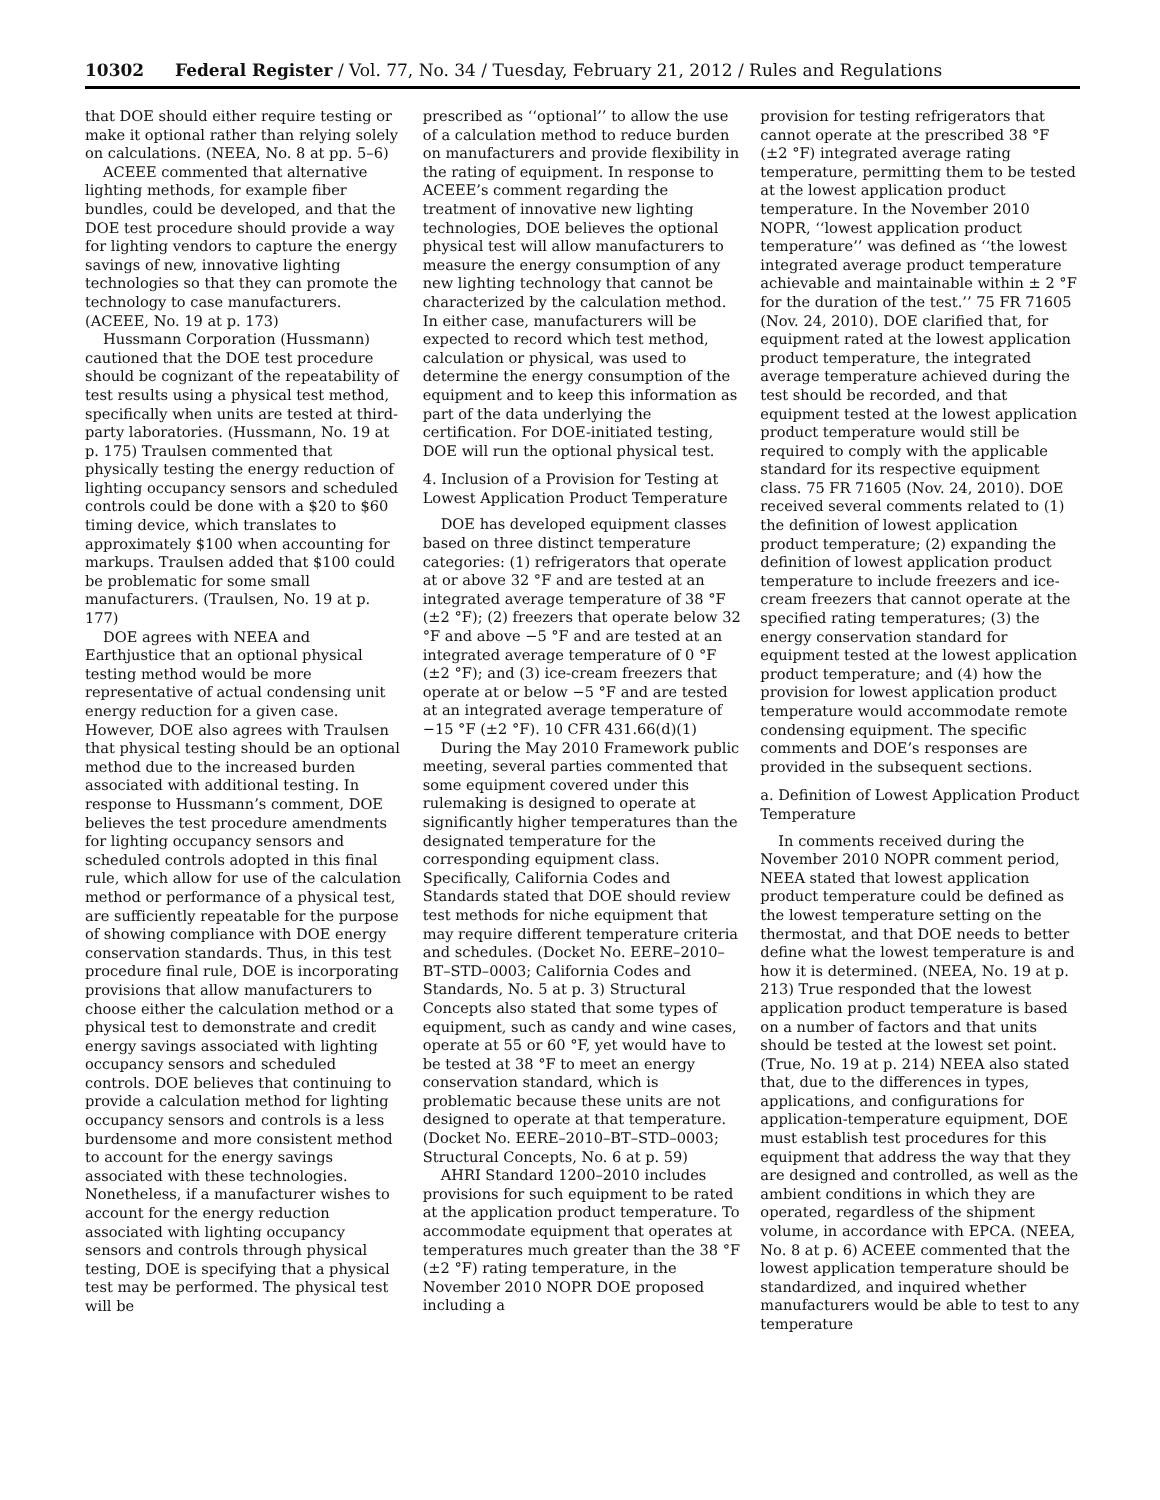10302 Federal Register / Vol. 77, No. 34 / Tuesday, February 21, 2012 / Rules and Regulations
that DOE should either require testing or make it optional rather than relying solely on calculations. (NEEA, No. 8 at pp. 5–6)
ACEEE commented that alternative lighting methods, for example fiber bundles, could be developed, and that the DOE test procedure should provide a way for lighting vendors to capture the energy savings of new, innovative lighting technologies so that they can promote the technology to case manufacturers. (ACEEE, No. 19 at p. 173)
Hussmann Corporation (Hussmann) cautioned that the DOE test procedure should be cognizant of the repeatability of test results using a physical test method, specifically when units are tested at third-party laboratories. (Hussmann, No. 19 at p. 175) Traulsen commented that physically testing the energy reduction of lighting occupancy sensors and scheduled controls could be done with a $20 to $60 timing device, which translates to approximately $100 when accounting for markups. Traulsen added that $100 could be problematic for some small manufacturers. (Traulsen, No. 19 at p. 177)
DOE agrees with NEEA and Earthjustice that an optional physical testing method would be more representative of actual condensing unit energy reduction for a given case. However, DOE also agrees with Traulsen that physical testing should be an optional method due to the increased burden associated with additional testing. In response to Hussmann’s comment, DOE believes the test procedure amendments for lighting occupancy sensors and scheduled controls adopted in this final rule, which allow for use of the calculation method or performance of a physical test, are sufficiently repeatable for the purpose of showing compliance with DOE energy conservation standards. Thus, in this test procedure final rule, DOE is incorporating provisions that allow manufacturers to choose either the calculation method or a physical test to demonstrate and credit energy savings associated with lighting occupancy sensors and scheduled controls. DOE believes that continuing to provide a calculation method for lighting occupancy sensors and controls is a less burdensome and more consistent method to account for the energy savings associated with these technologies. Nonetheless, if a manufacturer wishes to account for the energy reduction associated with lighting occupancy sensors and controls through physical testing, DOE is specifying that a physical test may be performed. The physical test will be
prescribed as ‘‘optional’’ to allow the use of a calculation method to reduce burden on manufacturers and provide flexibility in the rating of equipment. In response to ACEEE’s comment regarding the treatment of innovative new lighting technologies, DOE believes the optional physical test will allow manufacturers to measure the energy consumption of any new lighting technology that cannot be characterized by the calculation method. In either case, manufacturers will be expected to record which test method, calculation or physical, was used to determine the energy consumption of the equipment and to keep this information as part of the data underlying the certification. For DOE-initiated testing, DOE will run the optional physical test.
4. Inclusion of a Provision for Testing at Lowest Application Product Temperature
DOE has developed equipment classes based on three distinct temperature categories: (1) refrigerators that operate at or above 32 °F and are tested at an integrated average temperature of 38 °F (±2 °F); (2) freezers that operate below 32 °F and above −5 °F and are tested at an integrated average temperature of 0 °F (±2 °F); and (3) ice-cream freezers that operate at or below −5 °F and are tested at an integrated average temperature of −15 °F (±2 °F). 10 CFR 431.66(d)(1)
During the May 2010 Framework public meeting, several parties commented that some equipment covered under this rulemaking is designed to operate at significantly higher temperatures than the designated temperature for the corresponding equipment class. Specifically, California Codes and Standards stated that DOE should review test methods for niche equipment that may require different temperature criteria and schedules. (Docket No. EERE–2010–BT–STD–0003; California Codes and Standards, No. 5 at p. 3) Structural Concepts also stated that some types of equipment, such as candy and wine cases, operate at 55 or 60 °F, yet would have to be tested at 38 °F to meet an energy conservation standard, which is problematic because these units are not designed to operate at that temperature. (Docket No. EERE–2010–BT–STD–0003; Structural Concepts, No. 6 at p. 59)
AHRI Standard 1200–2010 includes provisions for such equipment to be rated at the application product temperature. To accommodate equipment that operates at temperatures much greater than the 38 °F (±2 °F) rating temperature, in the November 2010 NOPR DOE proposed including a
provision for testing refrigerators that cannot operate at the prescribed 38 °F (±2 °F) integrated average rating temperature, permitting them to be tested at the lowest application product temperature. In the November 2010 NOPR, ‘‘lowest application product temperature’’ was defined as ‘‘the lowest integrated average product temperature achievable and maintainable within ± 2 °F for the duration of the test.’’ 75 FR 71605 (Nov. 24, 2010). DOE clarified that, for equipment rated at the lowest application product temperature, the integrated average temperature achieved during the test should be recorded, and that equipment tested at the lowest application product temperature would still be required to comply with the applicable standard for its respective equipment class. 75 FR 71605 (Nov. 24, 2010). DOE received several comments related to (1) the definition of lowest application product temperature; (2) expanding the definition of lowest application product temperature to include freezers and ice-cream freezers that cannot operate at the specified rating temperatures; (3) the energy conservation standard for equipment tested at the lowest application product temperature; and (4) how the provision for lowest application product temperature would accommodate remote condensing equipment. The specific comments and DOE’s responses are provided in the subsequent sections.
a. Definition of Lowest Application Product Temperature
In comments received during the November 2010 NOPR comment period, NEEA stated that lowest application product temperature could be defined as the lowest temperature setting on the thermostat, and that DOE needs to better define what the lowest temperature is and how it is determined. (NEEA, No. 19 at p. 213) True responded that the lowest application product temperature is based on a number of factors and that units should be tested at the lowest set point. (True, No. 19 at p. 214) NEEA also stated that, due to the differences in types, applications, and configurations for application-temperature equipment, DOE must establish test procedures for this equipment that address the way that they are designed and controlled, as well as the ambient conditions in which they are operated, regardless of the shipment volume, in accordance with EPCA. (NEEA, No. 8 at p. 6) ACEEE commented that the lowest application temperature should be standardized, and inquired whether manufacturers would be able to test to any temperature